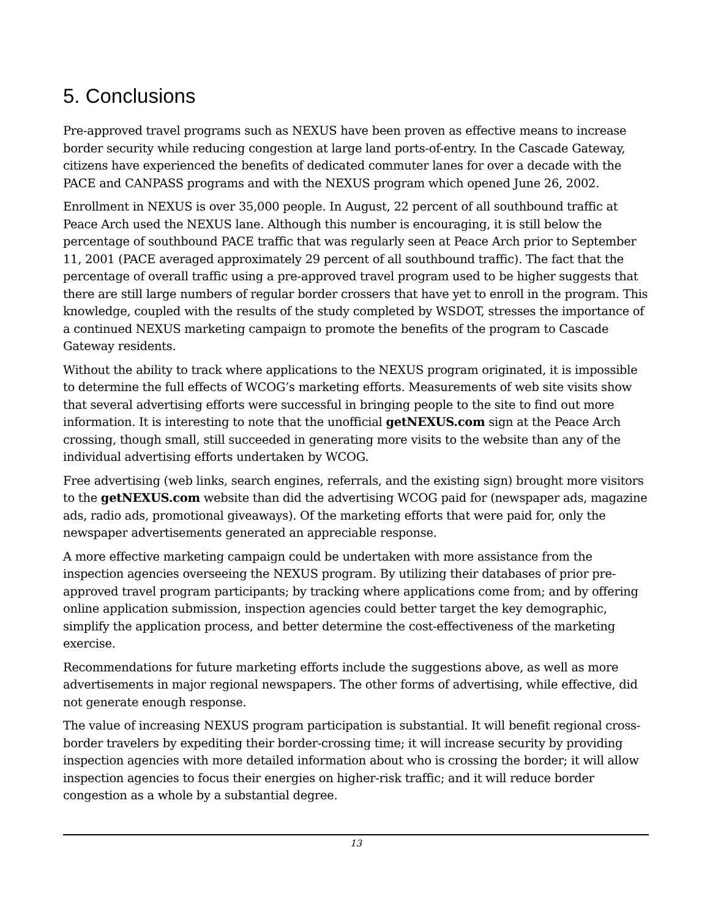5. Conclusions
Pre-approved travel programs such as NEXUS have been proven as effective means to increase border security while reducing congestion at large land ports-of-entry. In the Cascade Gateway, citizens have experienced the benefits of dedicated commuter lanes for over a decade with the PACE and CANPASS programs and with the NEXUS program which opened June 26, 2002.
Enrollment in NEXUS is over 35,000 people. In August, 22 percent of all southbound traffic at Peace Arch used the NEXUS lane. Although this number is encouraging, it is still below the percentage of southbound PACE traffic that was regularly seen at Peace Arch prior to September 11, 2001 (PACE averaged approximately 29 percent of all southbound traffic). The fact that the percentage of overall traffic using a pre-approved travel program used to be higher suggests that there are still large numbers of regular border crossers that have yet to enroll in the program. This knowledge, coupled with the results of the study completed by WSDOT, stresses the importance of a continued NEXUS marketing campaign to promote the benefits of the program to Cascade Gateway residents.
Without the ability to track where applications to the NEXUS program originated, it is impossible to determine the full effects of WCOG’s marketing efforts. Measurements of web site visits show that several advertising efforts were successful in bringing people to the site to find out more information. It is interesting to note that the unofficial getNEXUS.com sign at the Peace Arch crossing, though small, still succeeded in generating more visits to the website than any of the individual advertising efforts undertaken by WCOG.
Free advertising (web links, search engines, referrals, and the existing sign) brought more visitors to the getNEXUS.com website than did the advertising WCOG paid for (newspaper ads, magazine ads, radio ads, promotional giveaways). Of the marketing efforts that were paid for, only the newspaper advertisements generated an appreciable response.
A more effective marketing campaign could be undertaken with more assistance from the inspection agencies overseeing the NEXUS program. By utilizing their databases of prior pre-approved travel program participants; by tracking where applications come from; and by offering online application submission, inspection agencies could better target the key demographic, simplify the application process, and better determine the cost-effectiveness of the marketing exercise.
Recommendations for future marketing efforts include the suggestions above, as well as more advertisements in major regional newspapers. The other forms of advertising, while effective, did not generate enough response.
The value of increasing NEXUS program participation is substantial. It will benefit regional cross-border travelers by expediting their border-crossing time; it will increase security by providing inspection agencies with more detailed information about who is crossing the border; it will allow inspection agencies to focus their energies on higher-risk traffic; and it will reduce border congestion as a whole by a substantial degree.
13